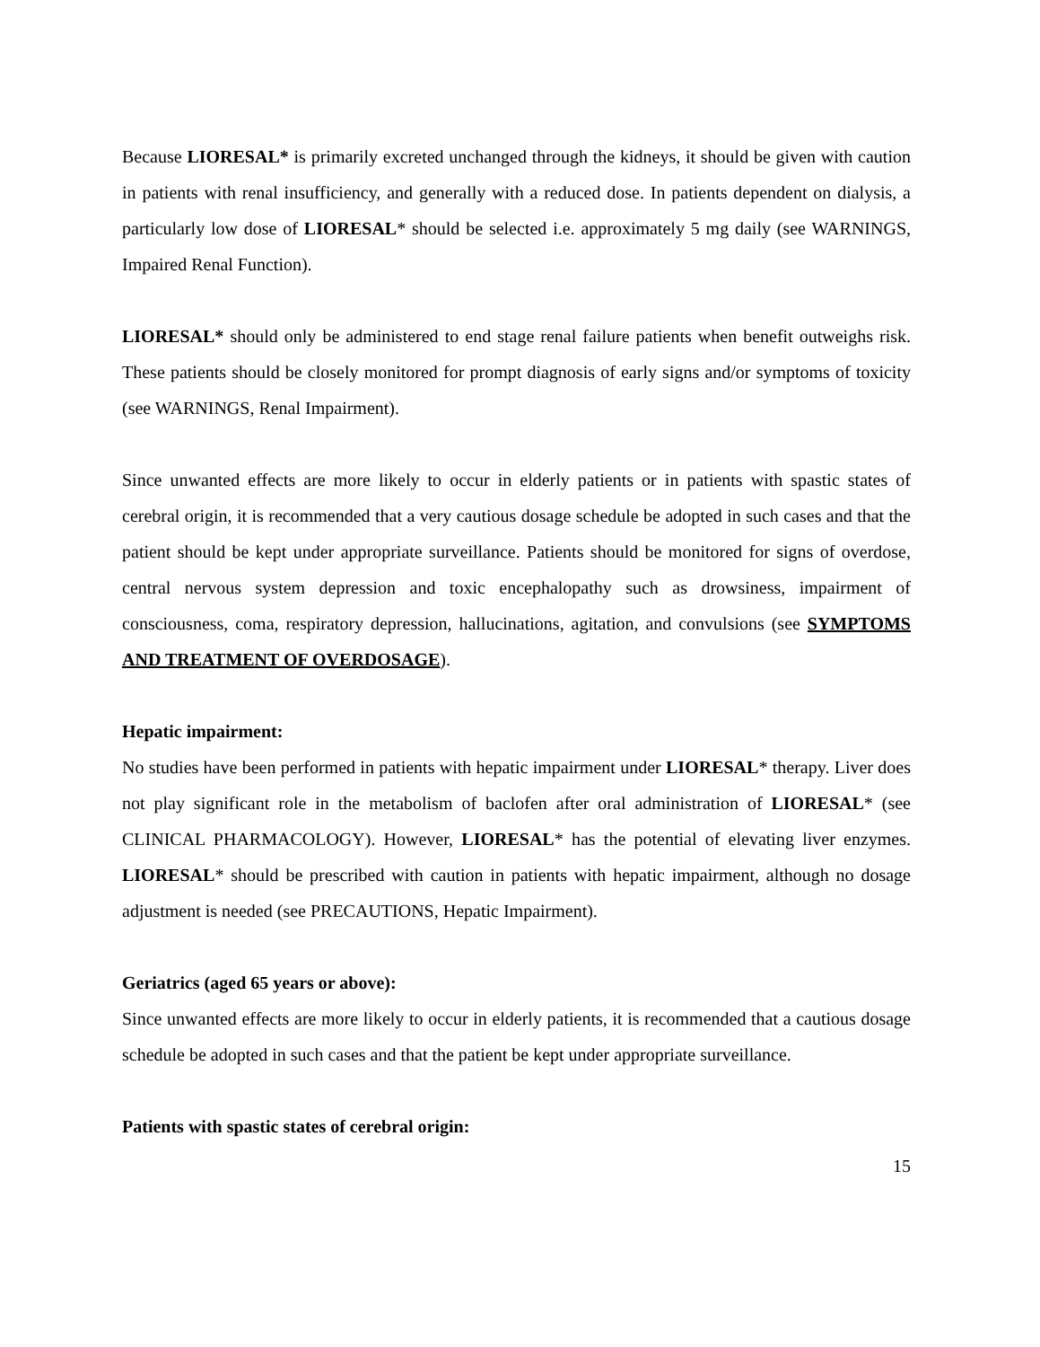Because LIORESAL* is primarily excreted unchanged through the kidneys, it should be given with caution in patients with renal insufficiency, and generally with a reduced dose. In patients dependent on dialysis, a particularly low dose of LIORESAL* should be selected i.e. approximately 5 mg daily (see WARNINGS, Impaired Renal Function).
LIORESAL* should only be administered to end stage renal failure patients when benefit outweighs risk. These patients should be closely monitored for prompt diagnosis of early signs and/or symptoms of toxicity (see WARNINGS, Renal Impairment).
Since unwanted effects are more likely to occur in elderly patients or in patients with spastic states of cerebral origin, it is recommended that a very cautious dosage schedule be adopted in such cases and that the patient should be kept under appropriate surveillance. Patients should be monitored for signs of overdose, central nervous system depression and toxic encephalopathy such as drowsiness, impairment of consciousness, coma, respiratory depression, hallucinations, agitation, and convulsions (see SYMPTOMS AND TREATMENT OF OVERDOSAGE).
Hepatic impairment:
No studies have been performed in patients with hepatic impairment under LIORESAL* therapy. Liver does not play significant role in the metabolism of baclofen after oral administration of LIORESAL* (see CLINICAL PHARMACOLOGY). However, LIORESAL* has the potential of elevating liver enzymes. LIORESAL* should be prescribed with caution in patients with hepatic impairment, although no dosage adjustment is needed (see PRECAUTIONS, Hepatic Impairment).
Geriatrics (aged 65 years or above):
Since unwanted effects are more likely to occur in elderly patients, it is recommended that a cautious dosage schedule be adopted in such cases and that the patient be kept under appropriate surveillance.
Patients with spastic states of cerebral origin:
15